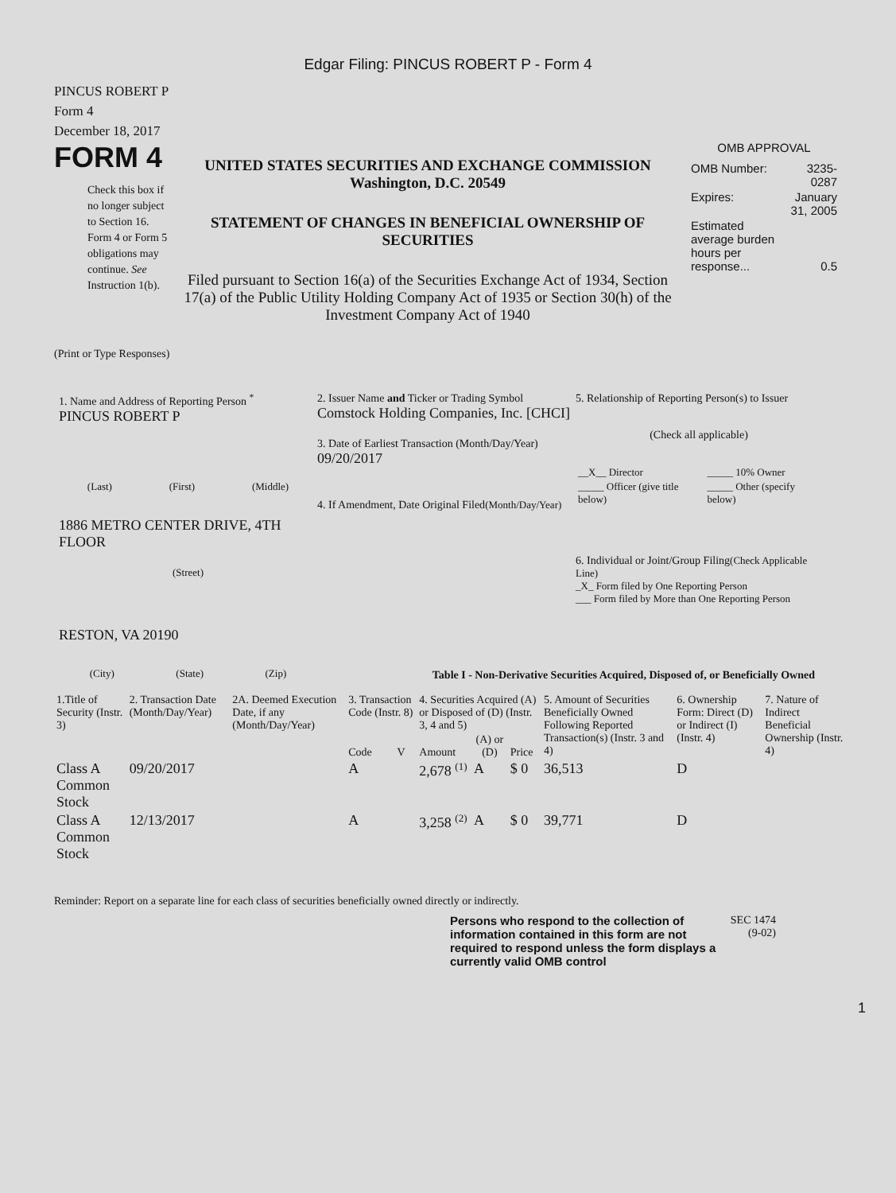Edgar Filing: PINCUS ROBERT P - Form 4
PINCUS ROBERT P
Form 4
December 18, 2017
FORM 4
Check this box if no longer subject to Section 16. Form 4 or Form 5 obligations may continue. See Instruction 1(b).
UNITED STATES SECURITIES AND EXCHANGE COMMISSION
Washington, D.C. 20549
STATEMENT OF CHANGES IN BENEFICIAL OWNERSHIP OF SECURITIES
Filed pursuant to Section 16(a) of the Securities Exchange Act of 1934, Section 17(a) of the Public Utility Holding Company Act of 1935 or Section 30(h) of the Investment Company Act of 1940
OMB APPROVAL
| OMB Number: | 3235-0287 |
| Expires: | January 31, 2005 |
| Estimated average burden hours per response... | 0.5 |
(Print or Type Responses)
1. Name and Address of Reporting Person <sup>*</sup>
PINCUS ROBERT P
(Last) (First) (Middle)
1886 METRO CENTER DRIVE, 4TH FLOOR
(Street)
RESTON, VA 20190
(City) (State) (Zip)
2. Issuer Name and Ticker or Trading Symbol
Comstock Holding Companies, Inc. [CHCI]
3. Date of Earliest Transaction (Month/Day/Year)
09/20/2017
4. If Amendment, Date Original Filed(Month/Day/Year)
5. Relationship of Reporting Person(s) to Issuer
(Check all applicable)
| __X__ Director | _____ 10% Owner |
| _____ Officer (give title below) | _____ Other (specify below) |
6. Individual or Joint/Group Filing(Check Applicable Line)
_X_ Form filed by One Reporting Person
___ Form filed by More than One Reporting Person
Table I - Non-Derivative Securities Acquired, Disposed of, or Beneficially Owned
| 1.Title of Security (Instr. 3) | 2. Transaction Date (Month/Day/Year) | 2A. Deemed Execution Date, if any (Month/Day/Year) | 3. Transaction Code (Instr. 8) | | 4. Securities Acquired (A) or Disposed of (D) (Instr. 3, 4 and 5) | | | 5. Amount of Securities Beneficially Owned Following Reported Transaction(s) (Instr. 3 and 4) | 6. Ownership Form: Direct (D) or Indirect (I) (Instr. 4) | 7. Nature of Indirect Beneficial Ownership (Instr. 4) |
| --- | --- | --- | --- | --- | --- | --- | --- | --- | --- | --- |
| | | | Code | V | Amount | (A) or (D) | Price | | | |
| Class A Common Stock | 09/20/2017 | | A | | 2,678 <sup>(1)</sup> | A | $ 0 | 36,513 | D | |
| Class A Common Stock | 12/13/2017 | | A | | 3,258 <sup>(2)</sup> | A | $ 0 | 39,771 | D | |
Reminder: Report on a separate line for each class of securities beneficially owned directly or indirectly.
Persons who respond to the collection of information contained in this form are not required to respond unless the form displays a currently valid OMB control
SEC 1474 (9-02)
1